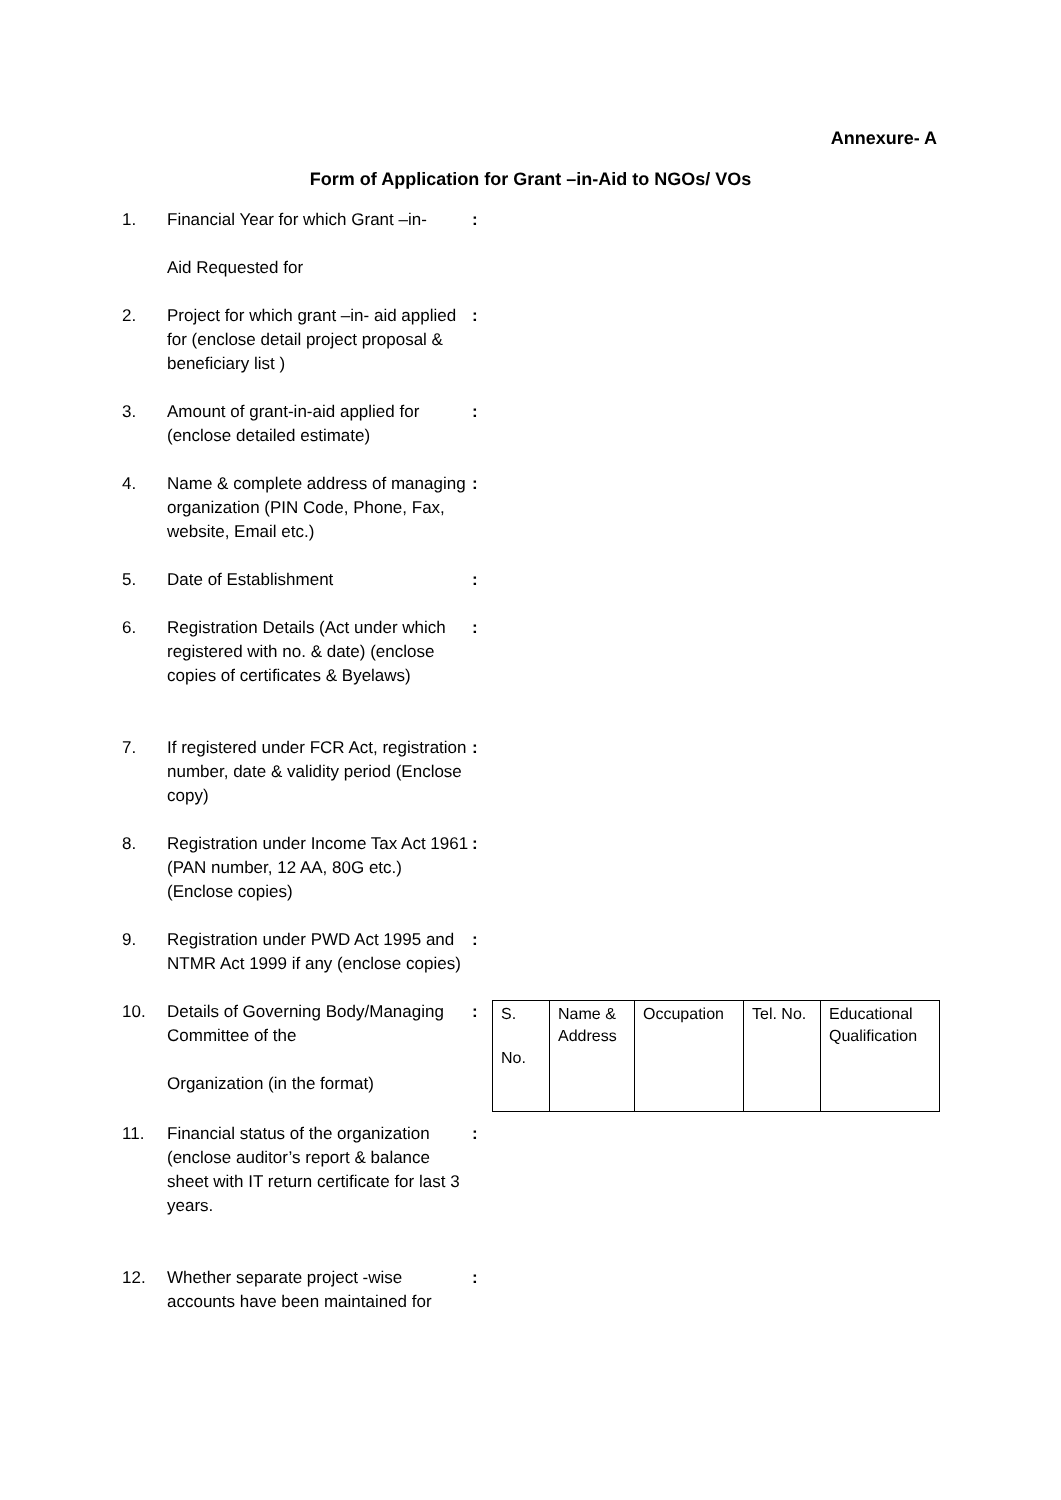Annexure- A
Form of Application for Grant –in-Aid to NGOs/ VOs
1. Financial Year for which Grant –in-
Aid Requested for
:
2. Project for which grant –in- aid applied for (enclose detail project proposal & beneficiary list )
:
3. Amount of grant-in-aid applied for (enclose detailed estimate)
:
4. Name & complete address of managing organization (PIN Code, Phone, Fax, website, Email etc.)
:
5. Date of Establishment :
6. Registration Details (Act under which registered with no. & date) (enclose copies of certificates & Byelaws)
:
7. If registered under FCR Act, registration number, date & validity period (Enclose copy)
:
8. Registration under Income Tax Act 1961 (PAN number, 12 AA, 80G etc.) (Enclose copies)
:
9. Registration under PWD Act 1995 and NTMR Act 1999 if any (enclose copies)
:
10. Details of Governing Body/Managing Committee of the
Organization (in the format)
:
| S. No. | Name & Address | Occupation | Tel. No. | Educational Qualification |
11. Financial status of the organization (enclose auditor’s report & balance sheet with IT return certificate for last 3 years.
:
12. Whether separate project -wise accounts have been maintained for
: